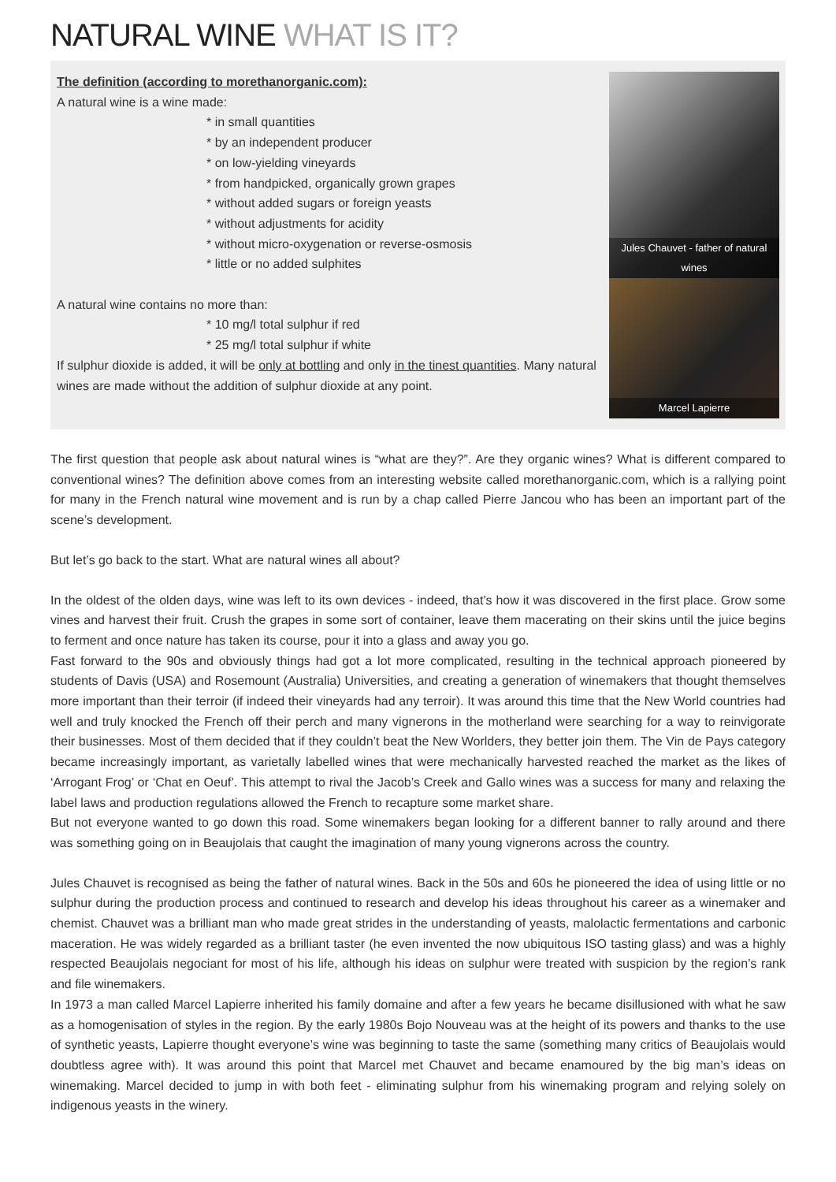NATURAL WINE WHAT IS IT?
The definition (according to morethanorganic.com):
A natural wine is a wine made:
* in small quantities
* by an independent producer
* on low-yielding vineyards
* from handpicked, organically grown grapes
* without added sugars or foreign yeasts
* without adjustments for acidity
* without micro-oxygenation or reverse-osmosis
* little or no added sulphites
A natural wine contains no more than:
* 10 mg/l total sulphur if red
* 25 mg/l total sulphur if white
If sulphur dioxide is added, it will be only at bottling and only in the tinest quantities. Many natural wines are made without the addition of sulphur dioxide at any point.
Jules Chauvet - father of natural wines
Marcel Lapierre
The first question that people ask about natural wines is “what are they?”. Are they organic wines? What is different compared to conventional wines? The definition above comes from an interesting website called morethanorganic.com, which is a rallying point for many in the French natural wine movement and is run by a chap called Pierre Jancou who has been an important part of the scene’s development.
But let’s go back to the start. What are natural wines all about?
In the oldest of the olden days, wine was left to its own devices - indeed, that’s how it was discovered in the first place. Grow some vines and harvest their fruit. Crush the grapes in some sort of container, leave them macerating on their skins until the juice begins to ferment and once nature has taken its course, pour it into a glass and away you go.
Fast forward to the 90s and obviously things had got a lot more complicated, resulting in the technical approach pioneered by students of Davis (USA) and Rosemount (Australia) Universities, and creating a generation of winemakers that thought themselves more important than their terroir (if indeed their vineyards had any terroir). It was around this time that the New World countries had well and truly knocked the French off their perch and many vignerons in the motherland were searching for a way to reinvigorate their businesses. Most of them decided that if they couldn’t beat the New Worlders, they better join them. The Vin de Pays category became increasingly important, as varietally labelled wines that were mechanically harvested reached the market as the likes of ‘Arrogant Frog’ or ‘Chat en Oeuf’. This attempt to rival the Jacob’s Creek and Gallo wines was a success for many and relaxing the label laws and production regulations allowed the French to recapture some market share.
But not everyone wanted to go down this road. Some winemakers began looking for a different banner to rally around and there was something going on in Beaujolais that caught the imagination of many young vignerons across the country.
Jules Chauvet is recognised as being the father of natural wines. Back in the 50s and 60s he pioneered the idea of using little or no sulphur during the production process and continued to research and develop his ideas throughout his career as a winemaker and chemist. Chauvet was a brilliant man who made great strides in the understanding of yeasts, malolactic fermentations and carbonic maceration. He was widely regarded as a brilliant taster (he even invented the now ubiquitous ISO tasting glass) and was a highly respected Beaujolais negociant for most of his life, although his ideas on sulphur were treated with suspicion by the region’s rank and file winemakers.
In 1973 a man called Marcel Lapierre inherited his family domaine and after a few years he became disillusioned with what he saw as a homogenisation of styles in the region. By the early 1980s Bojo Nouveau was at the height of its powers and thanks to the use of synthetic yeasts, Lapierre thought everyone’s wine was beginning to taste the same (something many critics of Beaujolais would doubtless agree with). It was around this point that Marcel met Chauvet and became enamoured by the big man’s ideas on winemaking. Marcel decided to jump in with both feet - eliminating sulphur from his winemaking program and relying solely on indigenous yeasts in the winery.